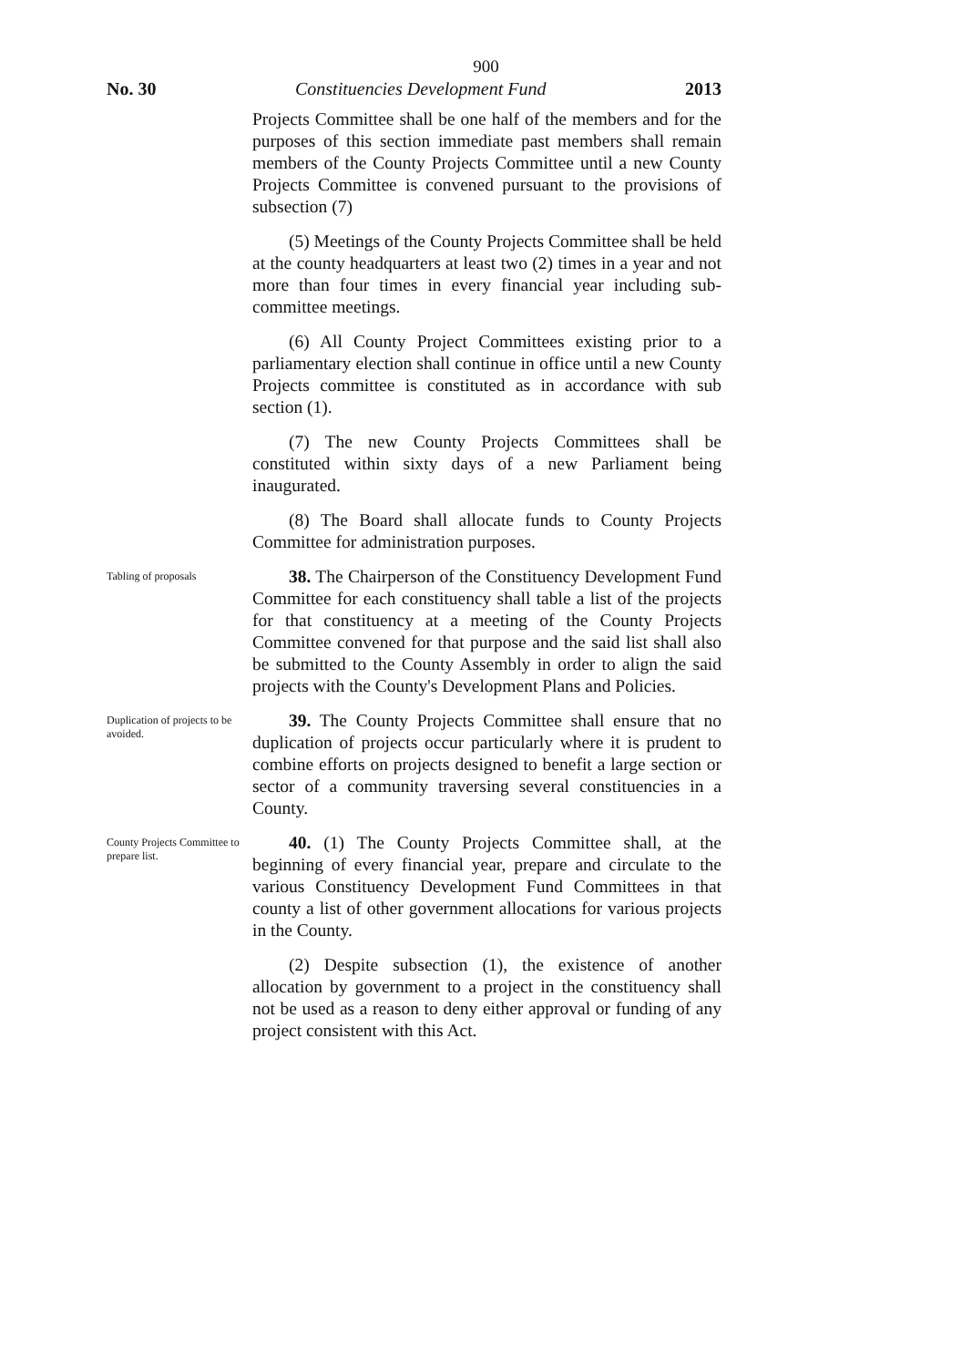900
No. 30 Constituencies Development Fund 2013
Projects Committee shall be one half of the members and for the purposes of this section immediate past members shall remain members of the County Projects Committee until a new County Projects Committee is convened pursuant to the provisions of subsection (7)
(5) Meetings of the County Projects Committee shall be held at the county headquarters at least two (2) times in a year and not more than four times in every financial year including sub-committee meetings.
(6) All County Project Committees existing prior to a parliamentary election shall continue in office until a new County Projects committee is constituted as in accordance with sub section (1).
(7) The new County Projects Committees shall be constituted within sixty days of a new Parliament being inaugurated.
(8) The Board shall allocate funds to County Projects Committee for administration purposes.
Tabling of proposals
38. The Chairperson of the Constituency Development Fund Committee for each constituency shall table a list of the projects for that constituency at a meeting of the County Projects Committee convened for that purpose and the said list shall also be submitted to the County Assembly in order to align the said projects with the County's Development Plans and Policies.
Duplication of projects to be avoided.
39. The County Projects Committee shall ensure that no duplication of projects occur particularly where it is prudent to combine efforts on projects designed to benefit a large section or sector of a community traversing several constituencies in a County.
County Projects Committee to prepare list.
40. (1) The County Projects Committee shall, at the beginning of every financial year, prepare and circulate to the various Constituency Development Fund Committees in that county a list of other government allocations for various projects in the County.
(2) Despite subsection (1), the existence of another allocation by government to a project in the constituency shall not be used as a reason to deny either approval or funding of any project consistent with this Act.